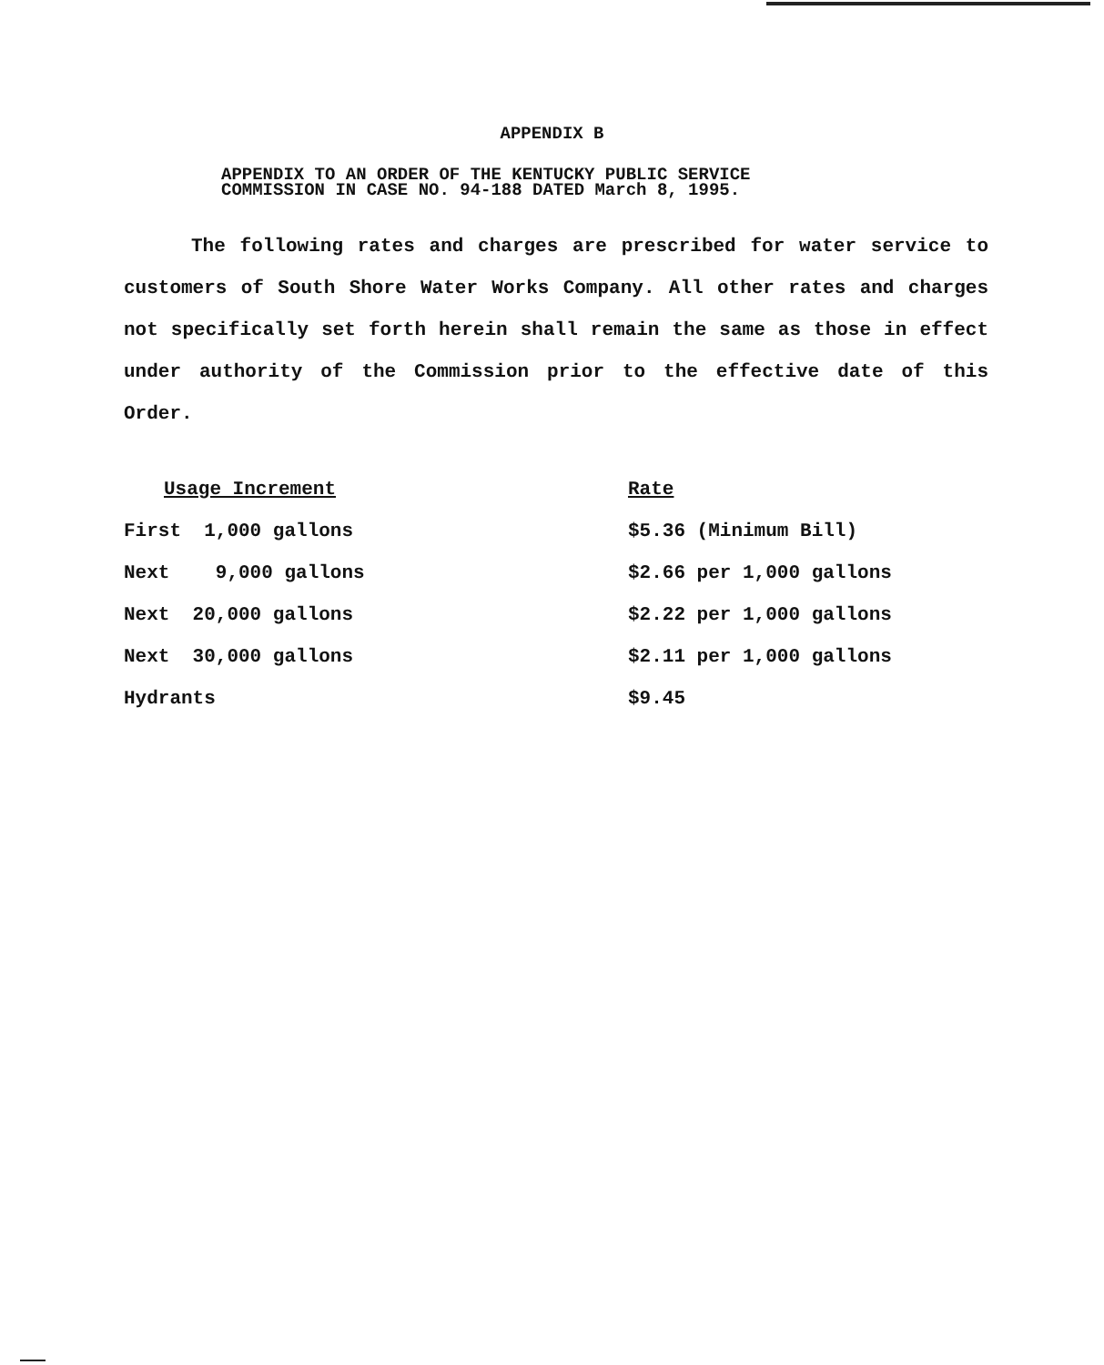APPENDIX B
APPENDIX TO AN ORDER OF THE KENTUCKY PUBLIC SERVICE
COMMISSION IN CASE NO. 94-188 DATED March 8, 1995.
The following rates and charges are prescribed for water service to customers of South Shore Water Works Company. All other rates and charges not specifically set forth herein shall remain the same as those in effect under authority of the Commission prior to the effective date of this Order.
| Usage Increment | Rate |
| --- | --- |
| First 1,000 gallons | $5.36 (Minimum Bill) |
| Next 9,000 gallons | $2.66 per 1,000 gallons |
| Next 20,000 gallons | $2.22 per 1,000 gallons |
| Next 30,000 gallons | $2.11 per 1,000 gallons |
| Hydrants | $9.45 |